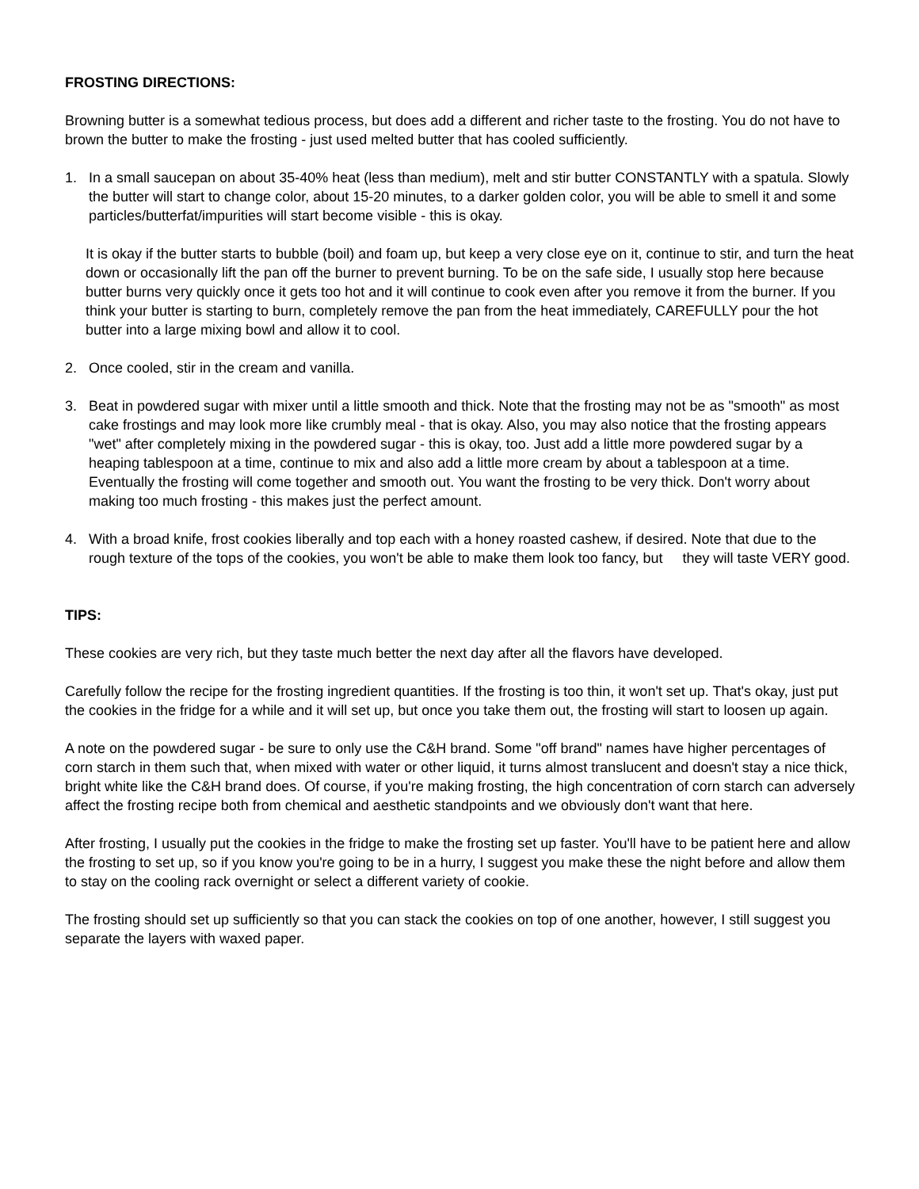FROSTING DIRECTIONS:
Browning butter is a somewhat tedious process, but does add a different and richer taste to the frosting. You do not have to brown the butter to make the frosting - just used melted butter that has cooled sufficiently.
1. In a small saucepan on about 35-40% heat (less than medium), melt and stir butter CONSTANTLY with a spatula. Slowly the butter will start to change color, about 15-20 minutes, to a darker golden color, you will be able to smell it and some particles/butterfat/impurities will start become visible - this is okay.
It is okay if the butter starts to bubble (boil) and foam up, but keep a very close eye on it, continue to stir, and turn the heat down or occasionally lift the pan off the burner to prevent burning. To be on the safe side, I usually stop here because butter burns very quickly once it gets too hot and it will continue to cook even after you remove it from the burner. If you think your butter is starting to burn, completely remove the pan from the heat immediately, CAREFULLY pour the hot butter into a large mixing bowl and allow it to cool.
2. Once cooled, stir in the cream and vanilla.
3. Beat in powdered sugar with mixer until a little smooth and thick. Note that the frosting may not be as "smooth" as most cake frostings and may look more like crumbly meal - that is okay. Also, you may also notice that the frosting appears "wet" after completely mixing in the powdered sugar - this is okay, too. Just add a little more powdered sugar by a heaping tablespoon at a time, continue to mix and also add a little more cream by about a tablespoon at a time. Eventually the frosting will come together and smooth out. You want the frosting to be very thick. Don't worry about making too much frosting - this makes just the perfect amount.
4. With a broad knife, frost cookies liberally and top each with a honey roasted cashew, if desired. Note that due to the rough texture of the tops of the cookies, you won't be able to make them look too fancy, but they will taste VERY good.
TIPS:
These cookies are very rich, but they taste much better the next day after all the flavors have developed.
Carefully follow the recipe for the frosting ingredient quantities. If the frosting is too thin, it won't set up. That's okay, just put the cookies in the fridge for a while and it will set up, but once you take them out, the frosting will start to loosen up again.
A note on the powdered sugar - be sure to only use the C&H brand. Some "off brand" names have higher percentages of corn starch in them such that, when mixed with water or other liquid, it turns almost translucent and doesn't stay a nice thick, bright white like the C&H brand does. Of course, if you're making frosting, the high concentration of corn starch can adversely affect the frosting recipe both from chemical and aesthetic standpoints and we obviously don't want that here.
After frosting, I usually put the cookies in the fridge to make the frosting set up faster. You'll have to be patient here and allow the frosting to set up, so if you know you're going to be in a hurry, I suggest you make these the night before and allow them to stay on the cooling rack overnight or select a different variety of cookie.
The frosting should set up sufficiently so that you can stack the cookies on top of one another, however, I still suggest you separate the layers with waxed paper.